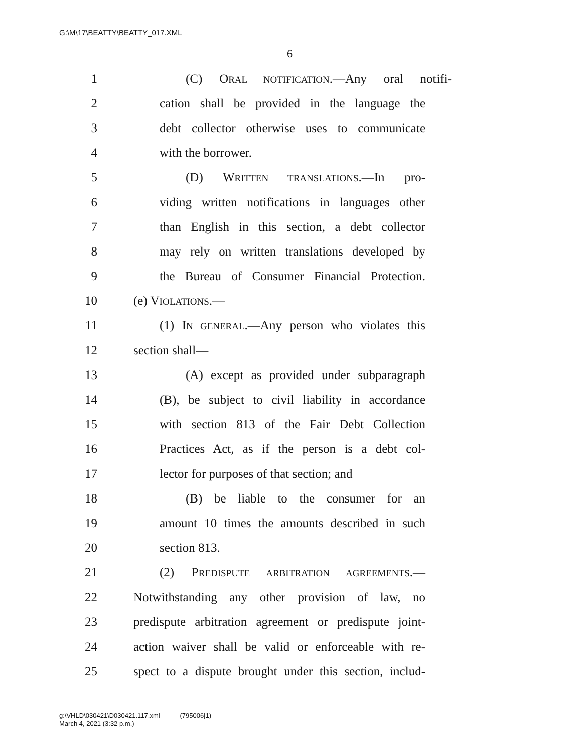G:\M\17\BEATTY\BEATTY_017.XML
6
1 (C) ORAL NOTIFICATION.—Any oral notifi-
2 cation shall be provided in the language the
3 debt collector otherwise uses to communicate
4 with the borrower.
5 (D) WRITTEN TRANSLATIONS.—In pro-
6 viding written notifications in languages other
7 than English in this section, a debt collector
8 may rely on written translations developed by
9 the Bureau of Consumer Financial Protection.
10 (e) VIOLATIONS.—
11 (1) IN GENERAL.—Any person who violates this
12 section shall—
13 (A) except as provided under subparagraph
14 (B), be subject to civil liability in accordance
15 with section 813 of the Fair Debt Collection
16 Practices Act, as if the person is a debt col-
17 lector for purposes of that section; and
18 (B) be liable to the consumer for an
19 amount 10 times the amounts described in such
20 section 813.
21 (2) PREDISPUTE ARBITRATION AGREEMENTS.—
22 Notwithstanding any other provision of law, no
23 predispute arbitration agreement or predispute joint-
24 action waiver shall be valid or enforceable with re-
25 spect to a dispute brought under this section, includ-
g:\VHLD\030421\D030421.117.xml (795006|1)
March 4, 2021 (3:32 p.m.)